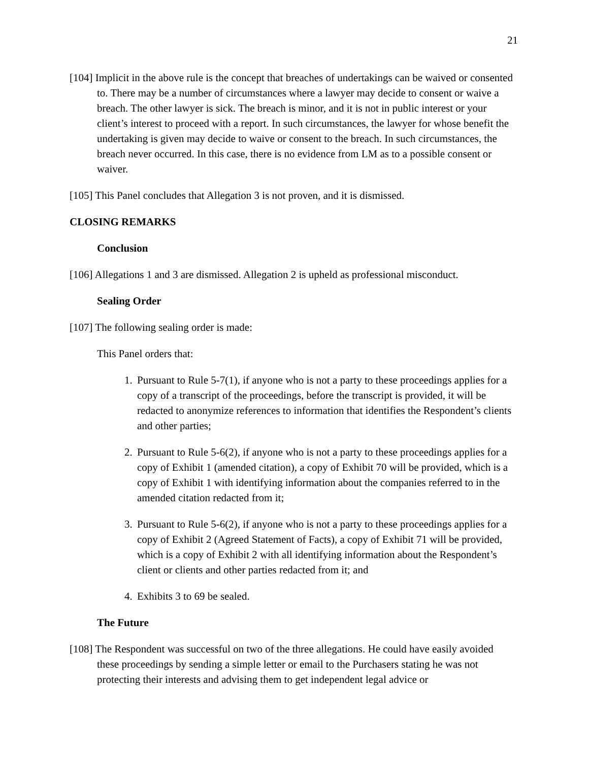21
[104] Implicit in the above rule is the concept that breaches of undertakings can be waived or consented to. There may be a number of circumstances where a lawyer may decide to consent or waive a breach. The other lawyer is sick. The breach is minor, and it is not in public interest or your client’s interest to proceed with a report. In such circumstances, the lawyer for whose benefit the undertaking is given may decide to waive or consent to the breach. In such circumstances, the breach never occurred. In this case, there is no evidence from LM as to a possible consent or waiver.
[105] This Panel concludes that Allegation 3 is not proven, and it is dismissed.
CLOSING REMARKS
Conclusion
[106] Allegations 1 and 3 are dismissed. Allegation 2 is upheld as professional misconduct.
Sealing Order
[107] The following sealing order is made:
This Panel orders that:
1. Pursuant to Rule 5-7(1), if anyone who is not a party to these proceedings applies for a copy of a transcript of the proceedings, before the transcript is provided, it will be redacted to anonymize references to information that identifies the Respondent’s clients and other parties;
2. Pursuant to Rule 5-6(2), if anyone who is not a party to these proceedings applies for a copy of Exhibit 1 (amended citation), a copy of Exhibit 70 will be provided, which is a copy of Exhibit 1 with identifying information about the companies referred to in the amended citation redacted from it;
3. Pursuant to Rule 5-6(2), if anyone who is not a party to these proceedings applies for a copy of Exhibit 2 (Agreed Statement of Facts), a copy of Exhibit 71 will be provided, which is a copy of Exhibit 2 with all identifying information about the Respondent’s client or clients and other parties redacted from it; and
4. Exhibits 3 to 69 be sealed.
The Future
[108] The Respondent was successful on two of the three allegations. He could have easily avoided these proceedings by sending a simple letter or email to the Purchasers stating he was not protecting their interests and advising them to get independent legal advice or